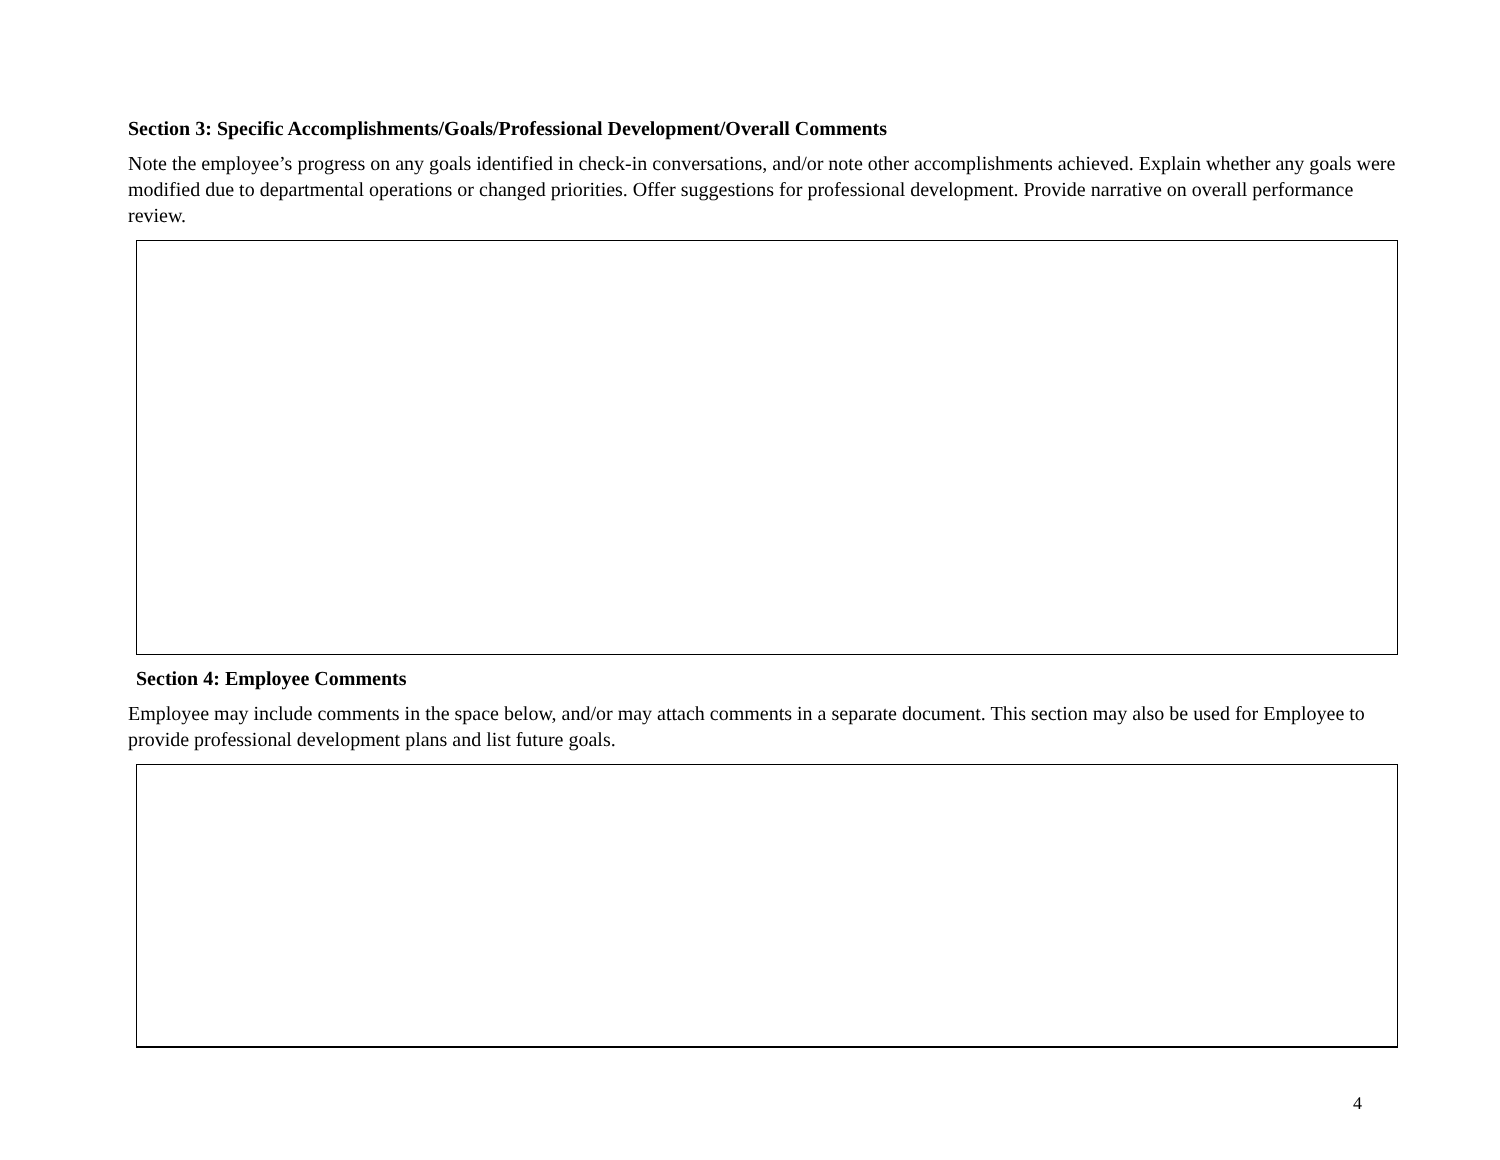Section 3: Specific Accomplishments/Goals/Professional Development/Overall Comments
Note the employee’s progress on any goals identified in check-in conversations, and/or note other accomplishments achieved. Explain whether any goals were modified due to departmental operations or changed priorities. Offer suggestions for professional development. Provide narrative on overall performance review.
Section 4: Employee Comments
Employee may include comments in the space below, and/or may attach comments in a separate document. This section may also be used for Employee to provide professional development plans and list future goals.
4